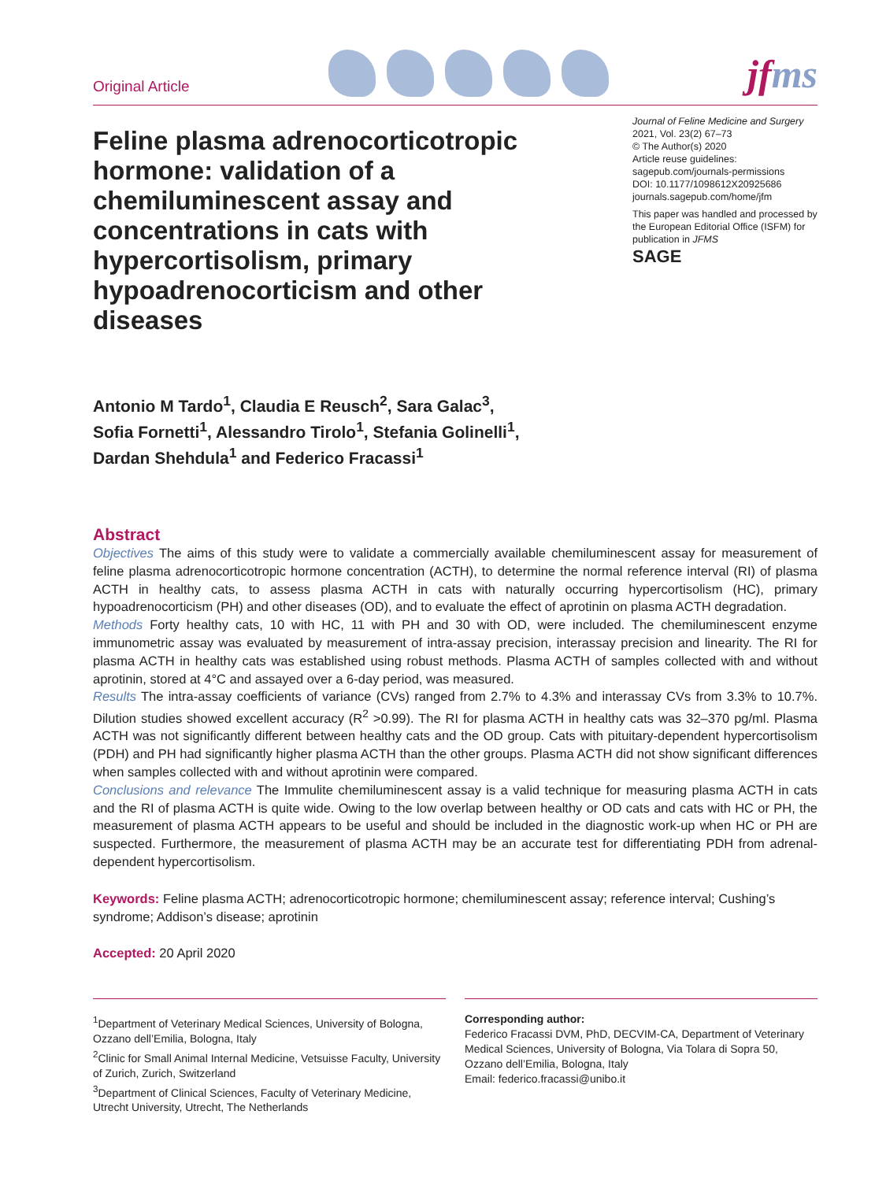Original Article
jfms
Feline plasma adrenocorticotropic hormone: validation of a chemiluminescent assay and concentrations in cats with hypercortisolism, primary hypoadrenocorticism and other diseases
Journal of Feline Medicine and Surgery
2021, Vol. 23(2) 67–73
© The Author(s) 2020
Article reuse guidelines:
sagepub.com/journals-permissions
DOI: 10.1177/1098612X20925686
journals.sagepub.com/home/jfm
This paper was handled and processed by the European Editorial Office (ISFM) for publication in JFMS
SAGE
Antonio M Tardo<sup>1</sup>, Claudia E Reusch<sup>2</sup>, Sara Galac<sup>3</sup>,
Sofia Fornetti<sup>1</sup>, Alessandro Tirolo<sup>1</sup>, Stefania Golinelli<sup>1</sup>,
Dardan Shehdula<sup>1</sup> and Federico Fracassi<sup>1</sup>
Abstract
Objectives The aims of this study were to validate a commercially available chemiluminescent assay for measurement of feline plasma adrenocorticotropic hormone concentration (ACTH), to determine the normal reference interval (RI) of plasma ACTH in healthy cats, to assess plasma ACTH in cats with naturally occurring hypercortisolism (HC), primary hypoadrenocorticism (PH) and other diseases (OD), and to evaluate the effect of aprotinin on plasma ACTH degradation.
Methods Forty healthy cats, 10 with HC, 11 with PH and 30 with OD, were included. The chemiluminescent enzyme immunometric assay was evaluated by measurement of intra-assay precision, interassay precision and linearity. The RI for plasma ACTH in healthy cats was established using robust methods. Plasma ACTH of samples collected with and without aprotinin, stored at 4°C and assayed over a 6-day period, was measured.
Results The intra-assay coefficients of variance (CVs) ranged from 2.7% to 4.3% and interassay CVs from 3.3% to 10.7%. Dilution studies showed excellent accuracy (R<sup>2</sup> >0.99). The RI for plasma ACTH in healthy cats was 32–370 pg/ml. Plasma ACTH was not significantly different between healthy cats and the OD group. Cats with pituitary-dependent hypercortisolism (PDH) and PH had significantly higher plasma ACTH than the other groups. Plasma ACTH did not show significant differences when samples collected with and without aprotinin were compared.
Conclusions and relevance The Immulite chemiluminescent assay is a valid technique for measuring plasma ACTH in cats and the RI of plasma ACTH is quite wide. Owing to the low overlap between healthy or OD cats and cats with HC or PH, the measurement of plasma ACTH appears to be useful and should be included in the diagnostic work-up when HC or PH are suspected. Furthermore, the measurement of plasma ACTH may be an accurate test for differentiating PDH from adrenal-dependent hypercortisolism.
Keywords: Feline plasma ACTH; adrenocorticotropic hormone; chemiluminescent assay; reference interval; Cushing’s syndrome; Addison’s disease; aprotinin
Accepted: 20 April 2020
<sup>1</sup> Department of Veterinary Medical Sciences, University of Bologna, Ozzano dell’Emilia, Bologna, Italy
<sup>2</sup> Clinic for Small Animal Internal Medicine, Vetsuisse Faculty, University of Zurich, Zurich, Switzerland
<sup>3</sup> Department of Clinical Sciences, Faculty of Veterinary Medicine, Utrecht University, Utrecht, The Netherlands
Corresponding author:
Federico Fracassi DVM, PhD, DECVIM-CA, Department of Veterinary Medical Sciences, University of Bologna, Via Tolara di Sopra 50, Ozzano dell’Emilia, Bologna, Italy
Email: federico.fracassi@unibo.it